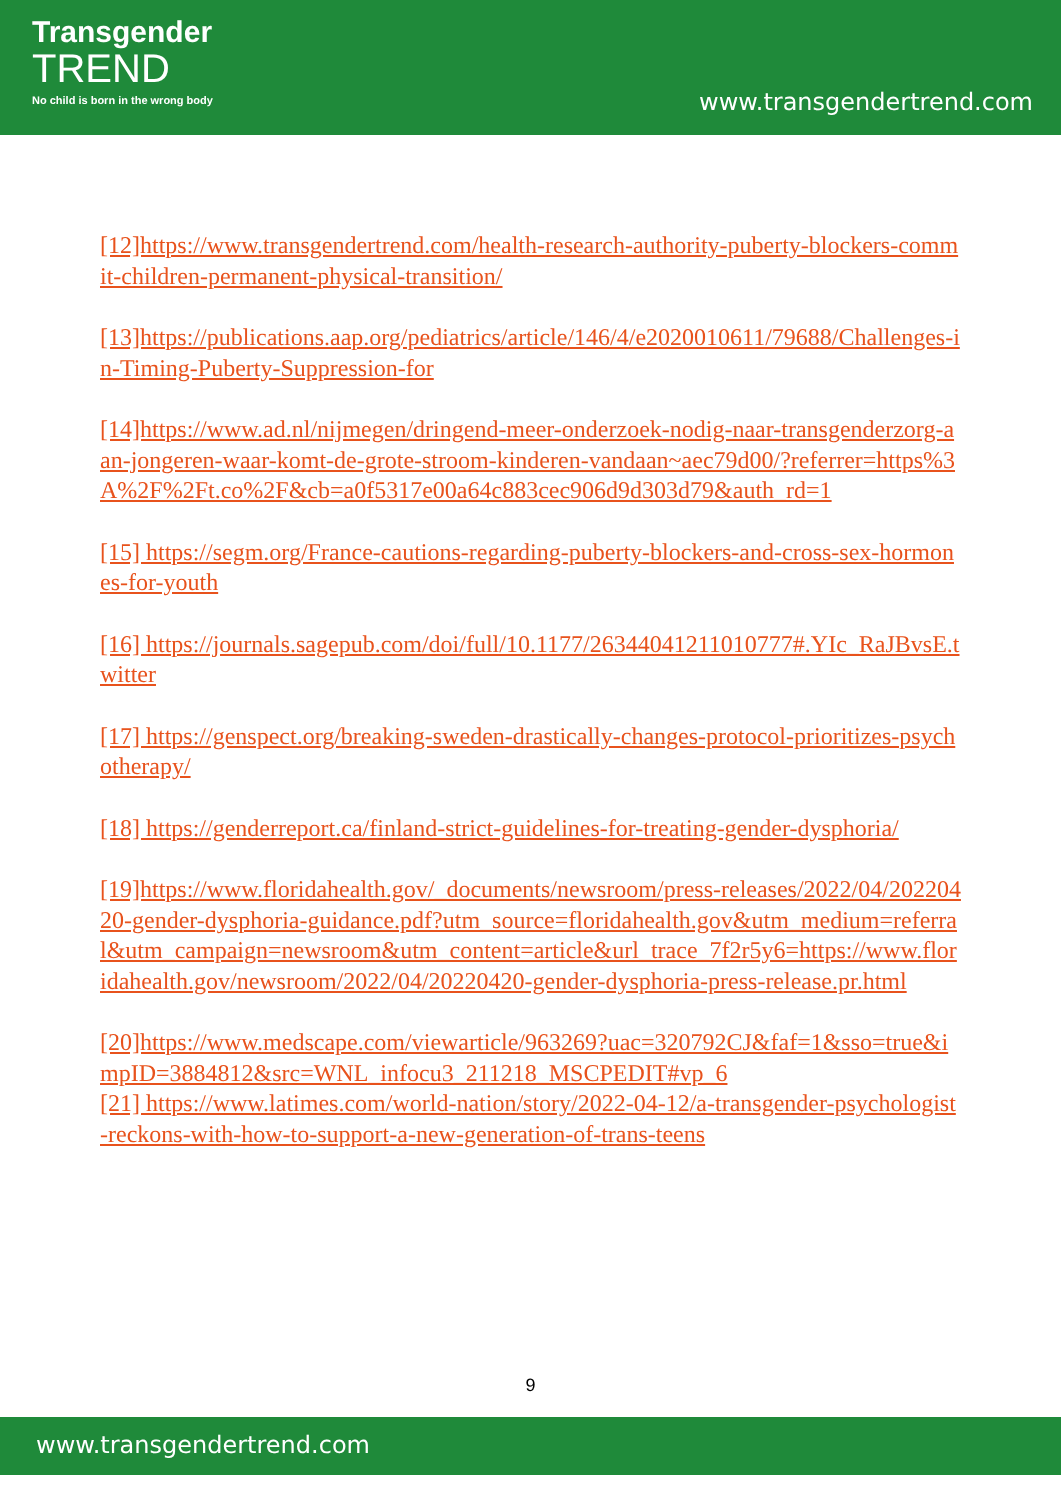Transgender
TREND
No child is born in the wrong body
www.transgendertrend.com
[12]https://www.transgendertrend.com/health-research-authority-puberty-blockers-commit-children-permanent-physical-transition/
[13]https://publications.aap.org/pediatrics/article/146/4/e2020010611/79688/Challenges-in-Timing-Puberty-Suppression-for
[14]https://www.ad.nl/nijmegen/dringend-meer-onderzoek-nodig-naar-transgenderzorg-aan-jongeren-waar-komt-de-grote-stroom-kinderen-vandaan~aec79d00/?referrer=https%3A%2F%2Ft.co%2F&cb=a0f5317e00a64c883cec906d9d303d79&auth_rd=1
[15] https://segm.org/France-cautions-regarding-puberty-blockers-and-cross-sex-hormones-for-youth
[16] https://journals.sagepub.com/doi/full/10.1177/26344041211010777#.YIc_RaJBvsE.twitter
[17] https://genspect.org/breaking-sweden-drastically-changes-protocol-prioritizes-psychotherapy/
[18] https://genderreport.ca/finland-strict-guidelines-for-treating-gender-dysphoria/
[19]https://www.floridahealth.gov/_documents/newsroom/press-releases/2022/04/20220420-gender-dysphoria-guidance.pdf?utm_source=floridahealth.gov&utm_medium=referral&utm_campaign=newsroom&utm_content=article&url_trace_7f2r5y6=https://www.floridahealth.gov/newsroom/2022/04/20220420-gender-dysphoria-press-release.pr.html
[20]https://www.medscape.com/viewarticle/963269?uac=320792CJ&faf=1&sso=true&impID=3884812&src=WNL_infocu3_211218_MSCPEDIT#vp_6
[21] https://www.latimes.com/world-nation/story/2022-04-12/a-transgender-psychologist-reckons-with-how-to-support-a-new-generation-of-trans-teens
9
www.transgendertrend.com